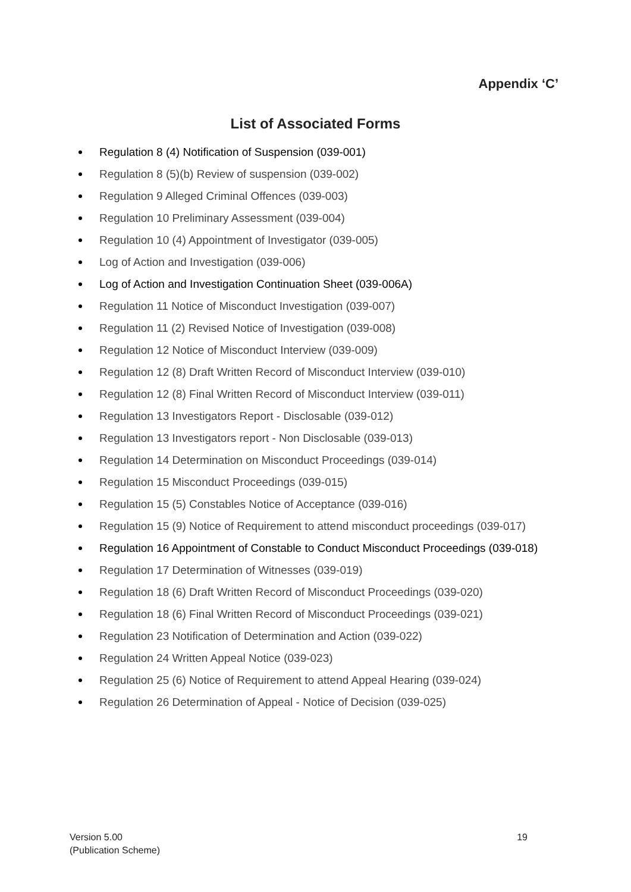Appendix ‘C’
List of Associated Forms
Regulation 8 (4) Notification of Suspension (039-001)
Regulation 8 (5)(b) Review of suspension (039-002)
Regulation 9 Alleged Criminal Offences (039-003)
Regulation 10 Preliminary Assessment (039-004)
Regulation 10 (4) Appointment of Investigator (039-005)
Log of Action and Investigation (039-006)
Log of Action and Investigation Continuation Sheet (039-006A)
Regulation 11 Notice of Misconduct Investigation (039-007)
Regulation 11 (2) Revised Notice of Investigation (039-008)
Regulation 12 Notice of Misconduct Interview (039-009)
Regulation 12 (8) Draft Written Record of Misconduct Interview (039-010)
Regulation 12 (8) Final Written Record of Misconduct Interview (039-011)
Regulation 13 Investigators Report - Disclosable (039-012)
Regulation 13 Investigators report - Non Disclosable (039-013)
Regulation 14 Determination on Misconduct Proceedings (039-014)
Regulation 15 Misconduct Proceedings (039-015)
Regulation 15 (5) Constables Notice of Acceptance (039-016)
Regulation 15 (9) Notice of Requirement to attend misconduct proceedings (039-017)
Regulation 16 Appointment of Constable to Conduct Misconduct Proceedings (039-018)
Regulation 17 Determination of Witnesses (039-019)
Regulation 18 (6) Draft Written Record of Misconduct Proceedings (039-020)
Regulation 18 (6) Final Written Record of Misconduct Proceedings (039-021)
Regulation 23 Notification of Determination and Action (039-022)
Regulation 24 Written Appeal Notice (039-023)
Regulation 25 (6) Notice of Requirement to attend Appeal Hearing (039-024)
Regulation 26 Determination of Appeal - Notice of Decision (039-025)
Version 5.00
(Publication Scheme)
19